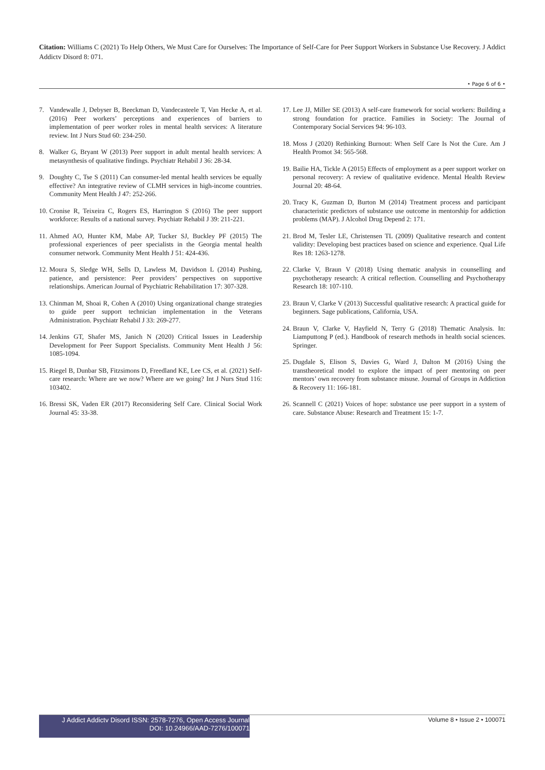Citation: Williams C (2021) To Help Others, We Must Care for Ourselves: The Importance of Self-Care for Peer Support Workers in Substance Use Recovery. J Addict Addictv Disord 8: 071.
• Page 6 of 6 •
7. Vandewalle J, Debyser B, Beeckman D, Vandecasteele T, Van Hecke A, et al. (2016) Peer workers’ perceptions and experiences of barriers to implementation of peer worker roles in mental health services: A literature review. Int J Nurs Stud 60: 234-250.
8. Walker G, Bryant W (2013) Peer support in adult mental health services: A metasynthesis of qualitative findings. Psychiatr Rehabil J 36: 28-34.
9. Doughty C, Tse S (2011) Can consumer-led mental health services be equally effective? An integrative review of CLMH services in high-income countries. Community Ment Health J 47: 252-266.
10. Cronise R, Teixeira C, Rogers ES, Harrington S (2016) The peer support workforce: Results of a national survey. Psychiatr Rehabil J 39: 211-221.
11. Ahmed AO, Hunter KM, Mabe AP, Tucker SJ, Buckley PF (2015) The professional experiences of peer specialists in the Georgia mental health consumer network. Community Ment Health J 51: 424-436.
12. Moura S, Sledge WH, Sells D, Lawless M, Davidson L (2014) Pushing, patience, and persistence: Peer providers’ perspectives on supportive relationships. American Journal of Psychiatric Rehabilitation 17: 307-328.
13. Chinman M, Shoai R, Cohen A (2010) Using organizational change strategies to guide peer support technician implementation in the Veterans Administration. Psychiatr Rehabil J 33: 269-277.
14. Jenkins GT, Shafer MS, Janich N (2020) Critical Issues in Leadership Development for Peer Support Specialists. Community Ment Health J 56: 1085-1094.
15. Riegel B, Dunbar SB, Fitzsimons D, Freedland KE, Lee CS, et al. (2021) Self-care research: Where are we now? Where are we going? Int J Nurs Stud 116: 103402.
16. Bressi SK, Vaden ER (2017) Reconsidering Self Care. Clinical Social Work Journal 45: 33-38.
17. Lee JJ, Miller SE (2013) A self-care framework for social workers: Building a strong foundation for practice. Families in Society: The Journal of Contemporary Social Services 94: 96-103.
18. Moss J (2020) Rethinking Burnout: When Self Care Is Not the Cure. Am J Health Promot 34: 565-568.
19. Bailie HA, Tickle A (2015) Effects of employment as a peer support worker on personal recovery: A review of qualitative evidence. Mental Health Review Journal 20: 48-64.
20. Tracy K, Guzman D, Burton M (2014) Treatment process and participant characteristic predictors of substance use outcome in mentorship for addiction problems (MAP). J Alcohol Drug Depend 2: 171.
21. Brod M, Tesler LE, Christensen TL (2009) Qualitative research and content validity: Developing best practices based on science and experience. Qual Life Res 18: 1263-1278.
22. Clarke V, Braun V (2018) Using thematic analysis in counselling and psychotherapy research: A critical reflection. Counselling and Psychotherapy Research 18: 107-110.
23. Braun V, Clarke V (2013) Successful qualitative research: A practical guide for beginners. Sage publications, California, USA.
24. Braun V, Clarke V, Hayfield N, Terry G (2018) Thematic Analysis. In: Liamputtong P (ed.). Handbook of research methods in health social sciences. Springer.
25. Dugdale S, Elison S, Davies G, Ward J, Dalton M (2016) Using the transtheoretical model to explore the impact of peer mentoring on peer mentors’ own recovery from substance misuse. Journal of Groups in Addiction & Recovery 11: 166-181.
26. Scannell C (2021) Voices of hope: substance use peer support in a system of care. Substance Abuse: Research and Treatment 15: 1-7.
J Addict Addictv Disord ISSN: 2578-7276, Open Access Journal
DOI: 10.24966/AAD-7276/100071
Volume 8 • Issue 2 • 100071